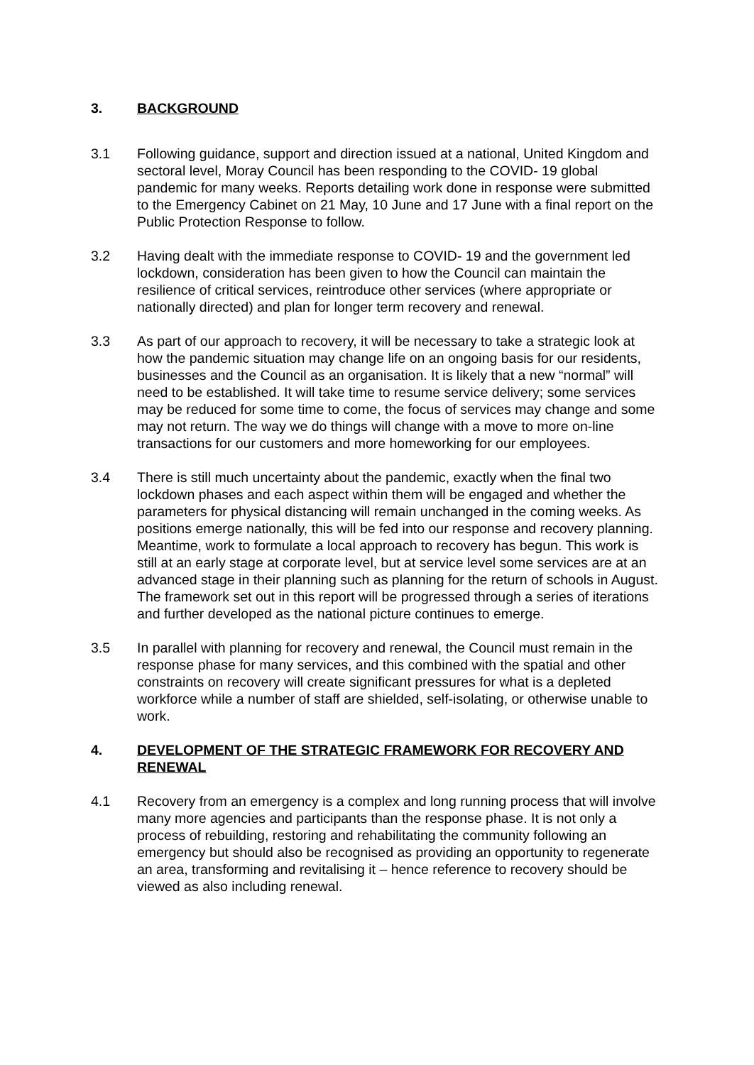3. BACKGROUND
3.1 Following guidance, support and direction issued at a national, United Kingdom and sectoral level, Moray Council has been responding to the COVID- 19 global pandemic for many weeks. Reports detailing work done in response were submitted to the Emergency Cabinet on 21 May, 10 June and 17 June with a final report on the Public Protection Response to follow.
3.2 Having dealt with the immediate response to COVID- 19 and the government led lockdown, consideration has been given to how the Council can maintain the resilience of critical services, reintroduce other services (where appropriate or nationally directed) and plan for longer term recovery and renewal.
3.3 As part of our approach to recovery, it will be necessary to take a strategic look at how the pandemic situation may change life on an ongoing basis for our residents, businesses and the Council as an organisation. It is likely that a new “normal” will need to be established. It will take time to resume service delivery; some services may be reduced for some time to come, the focus of services may change and some may not return. The way we do things will change with a move to more on-line transactions for our customers and more homeworking for our employees.
3.4 There is still much uncertainty about the pandemic, exactly when the final two lockdown phases and each aspect within them will be engaged and whether the parameters for physical distancing will remain unchanged in the coming weeks. As positions emerge nationally, this will be fed into our response and recovery planning. Meantime, work to formulate a local approach to recovery has begun. This work is still at an early stage at corporate level, but at service level some services are at an advanced stage in their planning such as planning for the return of schools in August. The framework set out in this report will be progressed through a series of iterations and further developed as the national picture continues to emerge.
3.5 In parallel with planning for recovery and renewal, the Council must remain in the response phase for many services, and this combined with the spatial and other constraints on recovery will create significant pressures for what is a depleted workforce while a number of staff are shielded, self-isolating, or otherwise unable to work.
4. DEVELOPMENT OF THE STRATEGIC FRAMEWORK FOR RECOVERY AND RENEWAL
4.1 Recovery from an emergency is a complex and long running process that will involve many more agencies and participants than the response phase. It is not only a process of rebuilding, restoring and rehabilitating the community following an emergency but should also be recognised as providing an opportunity to regenerate an area, transforming and revitalising it – hence reference to recovery should be viewed as also including renewal.